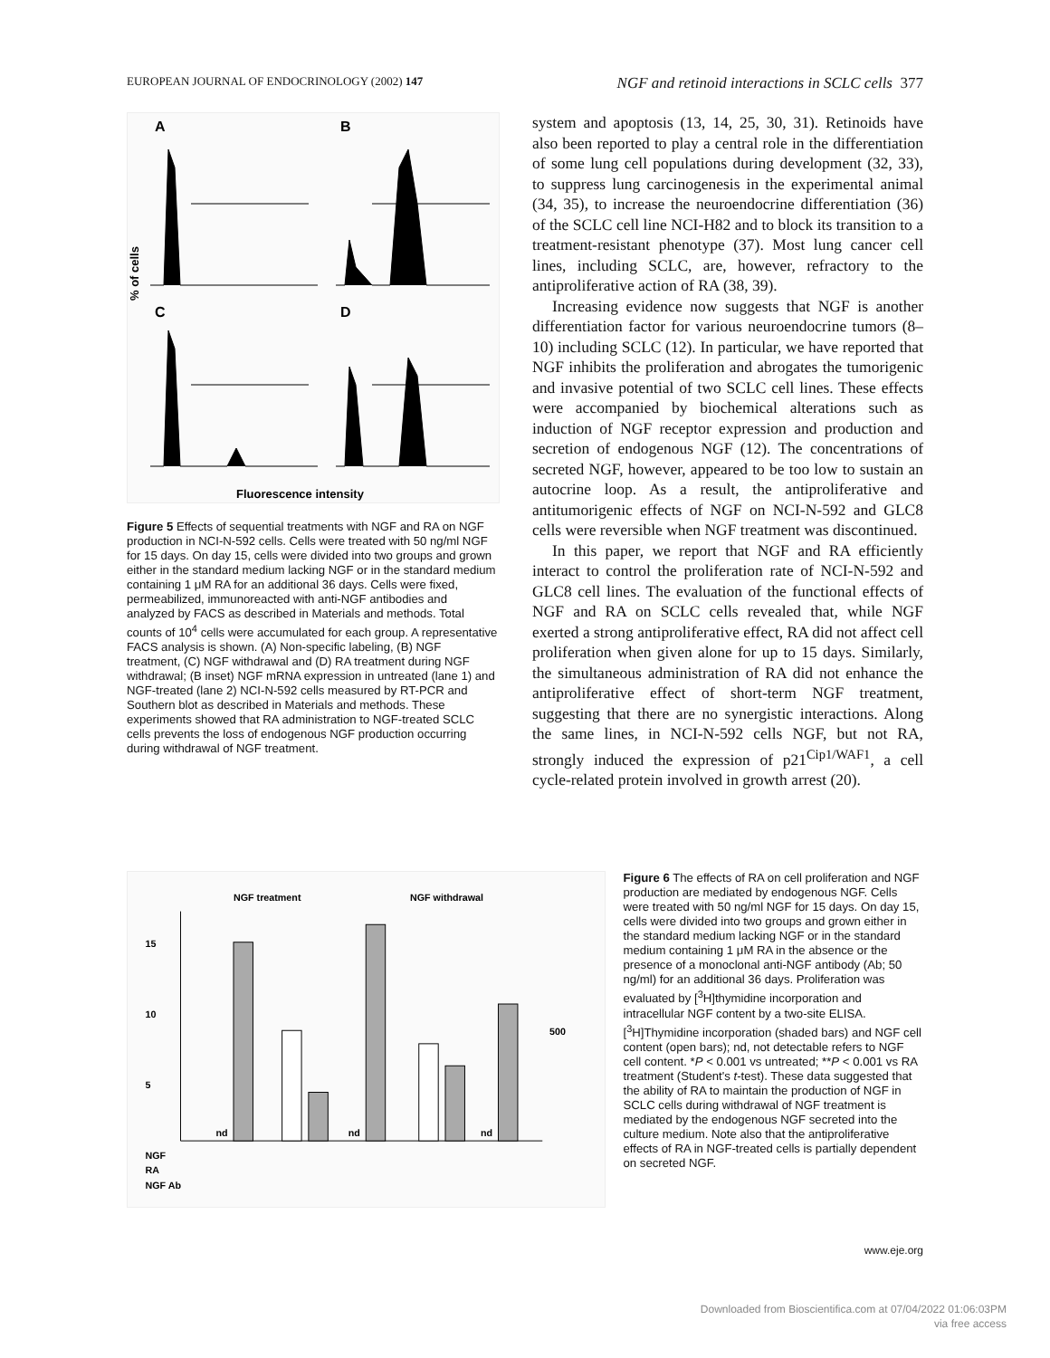EUROPEAN JOURNAL OF ENDOCRINOLOGY (2002) 147 NGF and retinoid interactions in SCLC cells 377
% of cells
A
B
C
D
Fluorescence intensity
Figure 5 Effects of sequential treatments with NGF and RA on NGF production in NCI-N-592 cells. Cells were treated with 50 ng/ml NGF for 15 days. On day 15, cells were divided into two groups and grown either in the standard medium lacking NGF or in the standard medium containing 1 μM RA for an additional 36 days. Cells were fixed, permeabilized, immunoreacted with anti-NGF antibodies and analyzed by FACS as described in Materials and methods. Total counts of 10<sup>4</sup> cells were accumulated for each group. A representative FACS analysis is shown. (A) Non-specific labeling, (B) NGF treatment, (C) NGF withdrawal and (D) RA treatment during NGF withdrawal; (B inset) NGF mRNA expression in untreated (lane 1) and NGF-treated (lane 2) NCI-N-592 cells measured by RT-PCR and Southern blot as described in Materials and methods. These experiments showed that RA administration to NGF-treated SCLC cells prevents the loss of endogenous NGF production occurring during withdrawal of NGF treatment.
system and apoptosis (13, 14, 25, 30, 31). Retinoids have also been reported to play a central role in the differentiation of some lung cell populations during development (32, 33), to suppress lung carcinogenesis in the experimental animal (34, 35), to increase the neuroendocrine differentiation (36) of the SCLC cell line NCI-H82 and to block its transition to a treatment-resistant phenotype (37). Most lung cancer cell lines, including SCLC, are, however, refractory to the antiproliferative action of RA (38, 39).
Increasing evidence now suggests that NGF is another differentiation factor for various neuroendocrine tumors (8–10) including SCLC (12). In particular, we have reported that NGF inhibits the proliferation and abrogates the tumorigenic and invasive potential of two SCLC cell lines. These effects were accompanied by biochemical alterations such as induction of NGF receptor expression and production and secretion of endogenous NGF (12). The concentrations of secreted NGF, however, appeared to be too low to sustain an autocrine loop. As a result, the antiproliferative and antitumorigenic effects of NGF on NCI-N-592 and GLC8 cells were reversible when NGF treatment was discontinued.
In this paper, we report that NGF and RA efficiently interact to control the proliferation rate of NCI-N-592 and GLC8 cell lines. The evaluation of the functional effects of NGF and RA on SCLC cells revealed that, while NGF exerted a strong antiproliferative effect, RA did not affect cell proliferation when given alone for up to 15 days. Similarly, the simultaneous administration of RA did not enhance the antiproliferative effect of short-term NGF treatment, suggesting that there are no synergistic interactions. Along the same lines, in NCI-N-592 cells NGF, but not RA, strongly induced the expression of p21<sup>Cip1/WAF1</sup>, a cell cycle-related protein involved in growth arrest (20).
NGF treatment
NGF withdrawal
15
10
5
nd
nd
nd
500
NGF
RA
NGF Ab
Figure 6 The effects of RA on cell proliferation and NGF production are mediated by endogenous NGF. Cells were treated with 50 ng/ml NGF for 15 days. On day 15, cells were divided into two groups and grown either in the standard medium lacking NGF or in the standard medium containing 1 μM RA in the absence or the presence of a monoclonal anti-NGF antibody (Ab; 50 ng/ml) for an additional 36 days. Proliferation was evaluated by [<sup>3</sup>H]thymidine incorporation and intracellular NGF content by a two-site ELISA. [<sup>3</sup>H]Thymidine incorporation (shaded bars) and NGF cell content (open bars); nd, not detectable refers to NGF cell content. *P < 0.001 vs untreated; **P < 0.001 vs RA treatment (Student's t-test). These data suggested that the ability of RA to maintain the production of NGF in SCLC cells during withdrawal of NGF treatment is mediated by the endogenous NGF secreted into the culture medium. Note also that the antiproliferative effects of RA in NGF-treated cells is partially dependent on secreted NGF.
www.eje.org
Downloaded from Bioscientifica.com at 07/04/2022 01:06:03PM
via free access